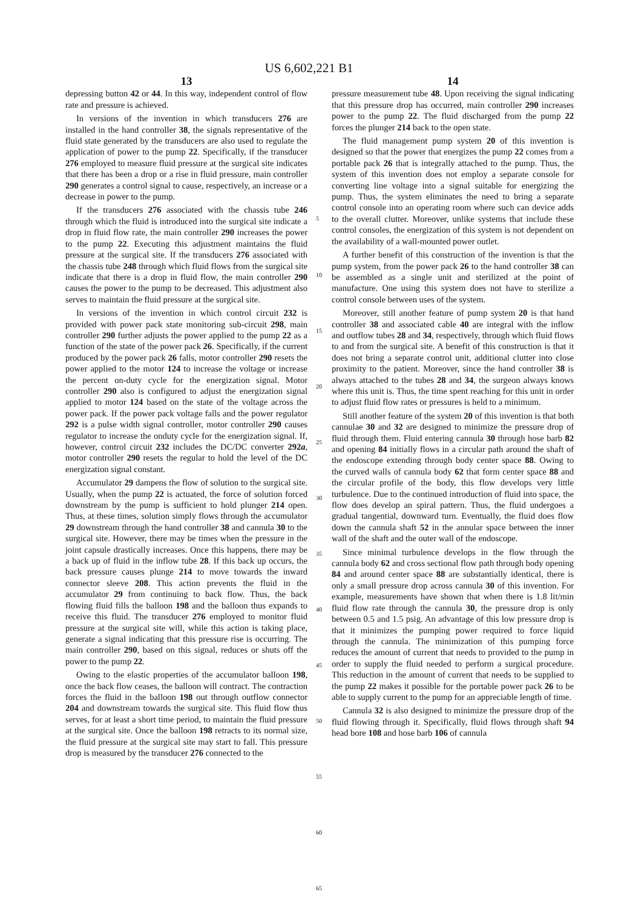US 6,602,221 B1
13
depressing button 42 or 44. In this way, independent control of flow rate and pressure is achieved.
In versions of the invention in which transducers 276 are installed in the hand controller 38, the signals representative of the fluid state generated by the transducers are also used to regulate the application of power to the pump 22. Specifically, if the transducer 276 employed to measure fluid pressure at the surgical site indicates that there has been a drop or a rise in fluid pressure, main controller 290 generates a control signal to cause, respectively, an increase or a decrease in power to the pump.
If the transducers 276 associated with the chassis tube 246 through which the fluid is introduced into the surgical site indicate a drop in fluid flow rate, the main controller 290 increases the power to the pump 22. Executing this adjustment maintains the fluid pressure at the surgical site. If the transducers 276 associated with the chassis tube 248 through which fluid flows from the surgical site indicate that there is a drop in fluid flow, the main controller 290 causes the power to the pump to be decreased. This adjustment also serves to maintain the fluid pressure at the surgical site.
In versions of the invention in which control circuit 232 is provided with power pack state monitoring sub-circuit 298, main controller 290 further adjusts the power applied to the pump 22 as a function of the state of the power pack 26. Specifically, if the current produced by the power pack 26 falls, motor controller 290 resets the power applied to the motor 124 to increase the voltage or increase the percent on-duty cycle for the energization signal. Motor controller 290 also is configured to adjust the energization signal applied to motor 124 based on the state of the voltage across the power pack. If the power pack voltage falls and the power regulator 292 is a pulse width signal controller, motor controller 290 causes regulator to increase the onduty cycle for the energization signal. If, however, control circuit 232 includes the DC/DC converter 292a, motor controller 290 resets the regular to hold the level of the DC energization signal constant.
Accumulator 29 dampens the flow of solution to the surgical site. Usually, when the pump 22 is actuated, the force of solution forced downstream by the pump is sufficient to hold plunger 214 open. Thus, at these times, solution simply flows through the accumulator 29 downstream through the hand controller 38 and cannula 30 to the surgical site. However, there may be times when the pressure in the joint capsule drastically increases. Once this happens, there may be a back up of fluid in the inflow tube 28. If this back up occurs, the back pressure causes plunge 214 to move towards the inward connector sleeve 208. This action prevents the fluid in the accumulator 29 from continuing to back flow. Thus, the back flowing fluid fills the balloon 198 and the balloon thus expands to receive this fluid. The transducer 276 employed to monitor fluid pressure at the surgical site will, while this action is taking place, generate a signal indicating that this pressure rise is occurring. The main controller 290, based on this signal, reduces or shuts off the power to the pump 22.
Owing to the elastic properties of the accumulator balloon 198, once the back flow ceases, the balloon will contract. The contraction forces the fluid in the balloon 198 out through outflow connector 204 and downstream towards the surgical site. This fluid flow thus serves, for at least a short time period, to maintain the fluid pressure at the surgical site. Once the balloon 198 retracts to its normal size, the fluid pressure at the surgical site may start to fall. This pressure drop is measured by the transducer 276 connected to the
5
10
15
20
25
30
35
40
45
50
55
60
65
14
pressure measurement tube 48. Upon receiving the signal indicating that this pressure drop has occurred, main controller 290 increases power to the pump 22. The fluid discharged from the pump 22 forces the plunger 214 back to the open state.
The fluid management pump system 20 of this invention is designed so that the power that energizes the pump 22 comes from a portable pack 26 that is integrally attached to the pump. Thus, the system of this invention does not employ a separate console for converting line voltage into a signal suitable for energizing the pump. Thus, the system eliminates the need to bring a separate control console into an operating room where such can device adds to the overall clutter. Moreover, unlike systems that include these control consoles, the energization of this system is not dependent on the availability of a wall-mounted power outlet.
A further benefit of this construction of the invention is that the pump system, from the power pack 26 to the hand controller 38 can be assembled as a single unit and sterilized at the point of manufacture. One using this system does not have to sterilize a control console between uses of the system.
Moreover, still another feature of pump system 20 is that hand controller 38 and associated cable 40 are integral with the inflow and outflow tubes 28 and 34, respectively, through which fluid flows to and from the surgical site. A benefit of this construction is that it does not bring a separate control unit, additional clutter into close proximity to the patient. Moreover, since the hand controller 38 is always attached to the tubes 28 and 34, the surgeon always knows where this unit is. Thus, the time spent reaching for this unit in order to adjust fluid flow rates or pressures is held to a minimum.
Still another feature of the system 20 of this invention is that both cannulae 30 and 32 are designed to minimize the pressure drop of fluid through them. Fluid entering cannula 30 through hose barb 82 and opening 84 initially flows in a circular path around the shaft of the endoscope extending through body center space 88. Owing to the curved walls of cannula body 62 that form center space 88 and the circular profile of the body, this flow develops very little turbulence. Due to the continued introduction of fluid into space, the flow does develop an spiral pattern. Thus, the fluid undergoes a gradual tangential, downward turn. Eventually, the fluid does flow down the cannula shaft 52 in the annular space between the inner wall of the shaft and the outer wall of the endoscope.
Since minimal turbulence develops in the flow through the cannula body 62 and cross sectional flow path through body opening 84 and around center space 88 are substantially identical, there is only a small pressure drop across cannula 30 of this invention. For example, measurements have shown that when there is 1.8 lit/min fluid flow rate through the cannula 30, the pressure drop is only between 0.5 and 1.5 psig. An advantage of this low pressure drop is that it minimizes the pumping power required to force liquid through the cannula. The minimization of this pumping force reduces the amount of current that needs to provided to the pump in order to supply the fluid needed to perform a surgical procedure. This reduction in the amount of current that needs to be supplied to the pump 22 makes it possible for the portable power pack 26 to be able to supply current to the pump for an appreciable length of time.
Cannula 32 is also designed to minimize the pressure drop of the fluid flowing through it. Specifically, fluid flows through shaft 94 head bore 108 and hose barb 106 of cannula